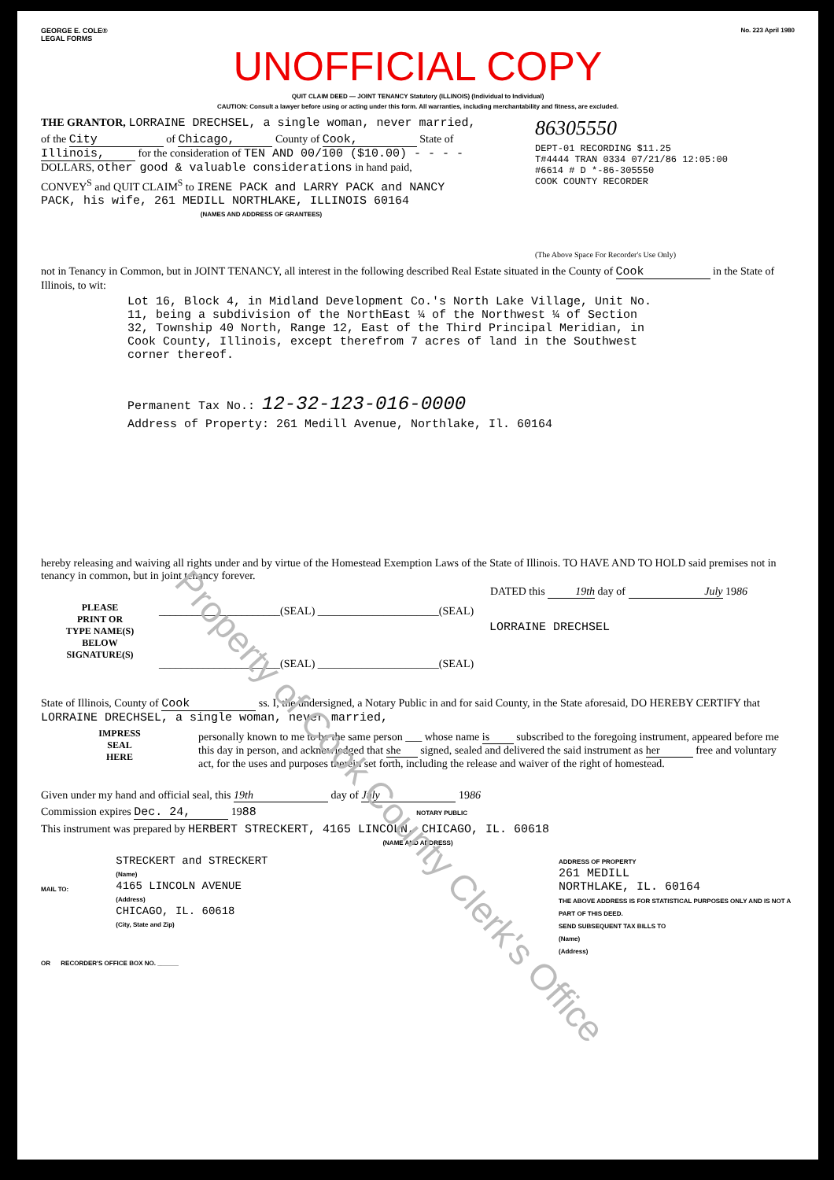GEORGE E. COLE®
LEGAL FORMS
No. 223 April 1980
UNOFFICIAL COPY
QUIT CLAIM DEED — JOINT TENANCY Statutory (ILLINOIS) (Individual to Individual)
CAUTION: Consult a lawyer before using or acting under this form. All warranties, including merchantability and fitness, are excluded.
THE GRANTOR, LORRAINE DRECHSEL, a single woman, never married,
of the City of Chicago, County of Cook, State of Illinois, for the consideration of TEN AND 00/100 ($10.00) - - - - DOLLARS, other good & valuable considerations in hand paid,
CONVEY<sup>S</sup> and QUIT CLAIM<sup>S</sup> to IRENE PACK and LARRY PACK and NANCY PACK, his wife, 261 MEDILL NORTHLAKE, ILLINOIS 60164
(NAMES AND ADDRESS OF GRANTEES)
86305550
DEPT-01 RECORDING $11.25
T#4444 TRAN 0334 07/21/86 12:05:00
#6614 # D *-86-305550
COOK COUNTY RECORDER
(The Above Space For Recorder's Use Only)
not in Tenancy in Common, but in JOINT TENANCY, all interest in the following described Real Estate situated in the County of Cook in the State of Illinois, to wit:
Lot 16, Block 4, in Midland Development Co.'s North Lake Village, Unit No. 11, being a subdivision of the NorthEast ¼ of the Northwest ¼ of Section 32, Township 40 North, Range 12, East of the Third Principal Meridian, in Cook County, Illinois, except therefrom 7 acres of land in the Southwest corner thereof.
Permanent Tax No.: 12-32-123-016-0000
Address of Property: 261 Medill Avenue, Northlake, Il. 60164
hereby releasing and waiving all rights under and by virtue of the Homestead Exemption Laws of the State of Illinois. TO HAVE AND TO HOLD said premises not in tenancy in common, but in joint tenancy forever.
DATED this 19th day of July 1986
PLEASE
PRINT OR
TYPE NAME(S)
BELOW
SIGNATURE(S)
______________________(SEAL) ______________________(SEAL)
LORRAINE DRECHSEL
______________________(SEAL) ______________________(SEAL)
State of Illinois, County of Cook ss. I, the undersigned, a Notary Public in and for said County, in the State aforesaid, DO HEREBY CERTIFY that LORRAINE DRECHSEL, a single woman, never married,
IMPRESS
SEAL
HERE
personally known to me to be the same person ___ whose name is subscribed to the foregoing instrument, appeared before me this day in person, and acknowledged that she signed, sealed and delivered the said instrument as her free and voluntary act, for the uses and purposes therein set forth, including the release and waiver of the right of homestead.
Given under my hand and official seal, this 19th day of July 1986
Commission expires Dec. 24, 1988 NOTARY PUBLIC
This instrument was prepared by HERBERT STRECKERT, 4165 LINCOLN, CHICAGO, IL. 60618
(NAME AND ADDRESS)
MAIL TO:
STRECKERT and STRECKERT
(Name)
4165 LINCOLN AVENUE
(Address)
CHICAGO, IL. 60618
(City, State and Zip)
ADDRESS OF PROPERTY
261 MEDILL
NORTHLAKE, IL. 60164
THE ABOVE ADDRESS IS FOR STATISTICAL PURPOSES ONLY AND IS NOT A PART OF THIS DEED.
SEND SUBSEQUENT TAX BILLS TO
(Name)
(Address)
OR RECORDER'S OFFICE BOX NO. ______
Property of Cook County Clerk's Office